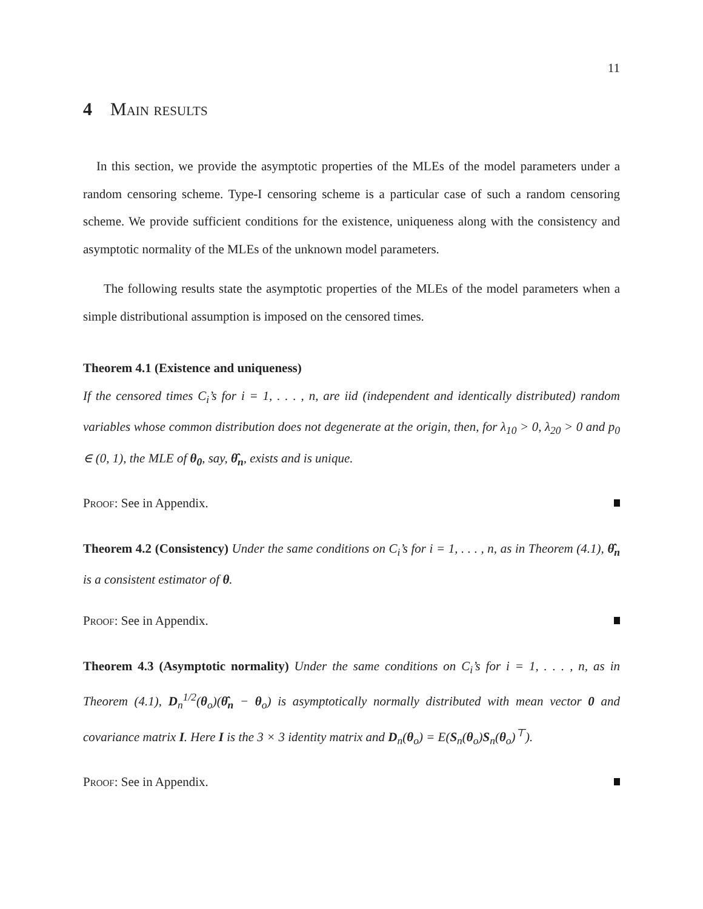11
4 Main results
In this section, we provide the asymptotic properties of the MLEs of the model parameters under a random censoring scheme. Type-I censoring scheme is a particular case of such a random censoring scheme. We provide sufficient conditions for the existence, uniqueness along with the consistency and asymptotic normality of the MLEs of the unknown model parameters.
The following results state the asymptotic properties of the MLEs of the model parameters when a simple distributional assumption is imposed on the censored times.
Theorem 4.1 (Existence and uniqueness)
If the censored times C<sub>i</sub>’s for i = 1, . . . , n, are iid (independent and identically distributed) random variables whose common distribution does not degenerate at the origin, then, for λ<sub>10</sub> > 0, λ<sub>20</sub> > 0 and p<sub>0</sub> ∈ (0, 1), the MLE of θ<sub>0</sub>, say, θ̂<sub>n</sub>, exists and is unique.
Proof: See in Appendix.
Theorem 4.2 (Consistency) Under the same conditions on C<sub>i</sub>’s for i = 1, . . . , n, as in Theorem (4.1), θ̂<sub>n</sub> is a consistent estimator of θ.
Proof: See in Appendix.
Theorem 4.3 (Asymptotic normality) Under the same conditions on C<sub>i</sub>’s for i = 1, . . . , n, as in Theorem (4.1), D<sub>n</sub><sup>1/2</sup>(θ<sub>o</sub>)(θ̂<sub>n</sub> − θ<sub>o</sub>) is asymptotically normally distributed with mean vector 0 and covariance matrix I. Here I is the 3 × 3 identity matrix and D<sub>n</sub>(θ<sub>o</sub>) = E(S<sub>n</sub>(θ<sub>o</sub>)S<sub>n</sub>(θ<sub>o</sub>)<sup>⊤</sup>).
Proof: See in Appendix.